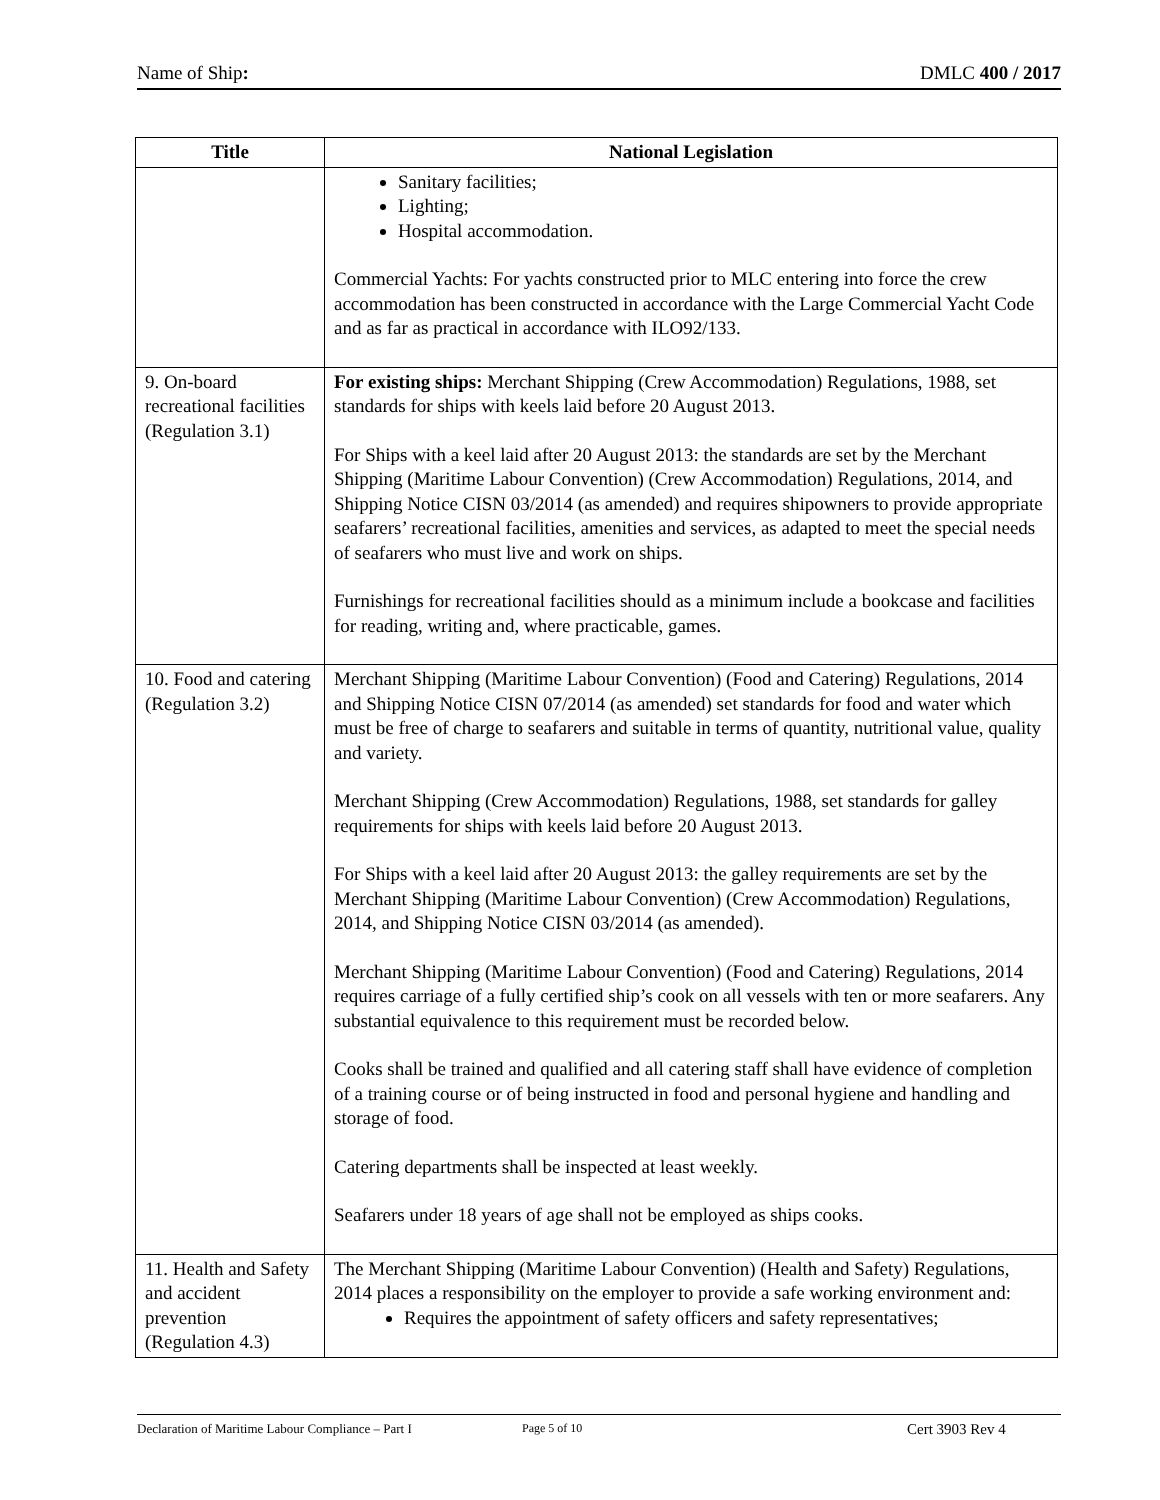Name of Ship: DMLC 400 / 2017
| Title | National Legislation |
| --- | --- |
| | Sanitary facilities; Lighting; Hospital accommodation. Commercial Yachts: For yachts constructed prior to MLC entering into force the crew accommodation has been constructed in accordance with the Large Commercial Yacht Code and as far as practical in accordance with ILO92/133. |
| 9. On-board recreational facilities (Regulation 3.1) | For existing ships: Merchant Shipping (Crew Accommodation) Regulations, 1988, set standards for ships with keels laid before 20 August 2013. For Ships with a keel laid after 20 August 2013: the standards are set by the Merchant Shipping (Maritime Labour Convention) (Crew Accommodation) Regulations, 2014, and Shipping Notice CISN 03/2014 (as amended) and requires shipowners to provide appropriate seafarers’ recreational facilities, amenities and services, as adapted to meet the special needs of seafarers who must live and work on ships. Furnishings for recreational facilities should as a minimum include a bookcase and facilities for reading, writing and, where practicable, games. |
| 10. Food and catering (Regulation 3.2) | Merchant Shipping (Maritime Labour Convention) (Food and Catering) Regulations, 2014 and Shipping Notice CISN 07/2014 (as amended) set standards for food and water which must be free of charge to seafarers and suitable in terms of quantity, nutritional value, quality and variety. Merchant Shipping (Crew Accommodation) Regulations, 1988, set standards for galley requirements for ships with keels laid before 20 August 2013. For Ships with a keel laid after 20 August 2013: the galley requirements are set by the Merchant Shipping (Maritime Labour Convention) (Crew Accommodation) Regulations, 2014, and Shipping Notice CISN 03/2014 (as amended). Merchant Shipping (Maritime Labour Convention) (Food and Catering) Regulations, 2014 requires carriage of a fully certified ship’s cook on all vessels with ten or more seafarers. Any substantial equivalence to this requirement must be recorded below. Cooks shall be trained and qualified and all catering staff shall have evidence of completion of a training course or of being instructed in food and personal hygiene and handling and storage of food. Catering departments shall be inspected at least weekly. Seafarers under 18 years of age shall not be employed as ships cooks. |
| 11. Health and Safety and accident prevention (Regulation 4.3) | The Merchant Shipping (Maritime Labour Convention) (Health and Safety) Regulations, 2014 places a responsibility on the employer to provide a safe working environment and: Requires the appointment of safety officers and safety representatives; |
Declaration of Maritime Labour Compliance – Part I Page 5 of 10 Cert 3903 Rev 4